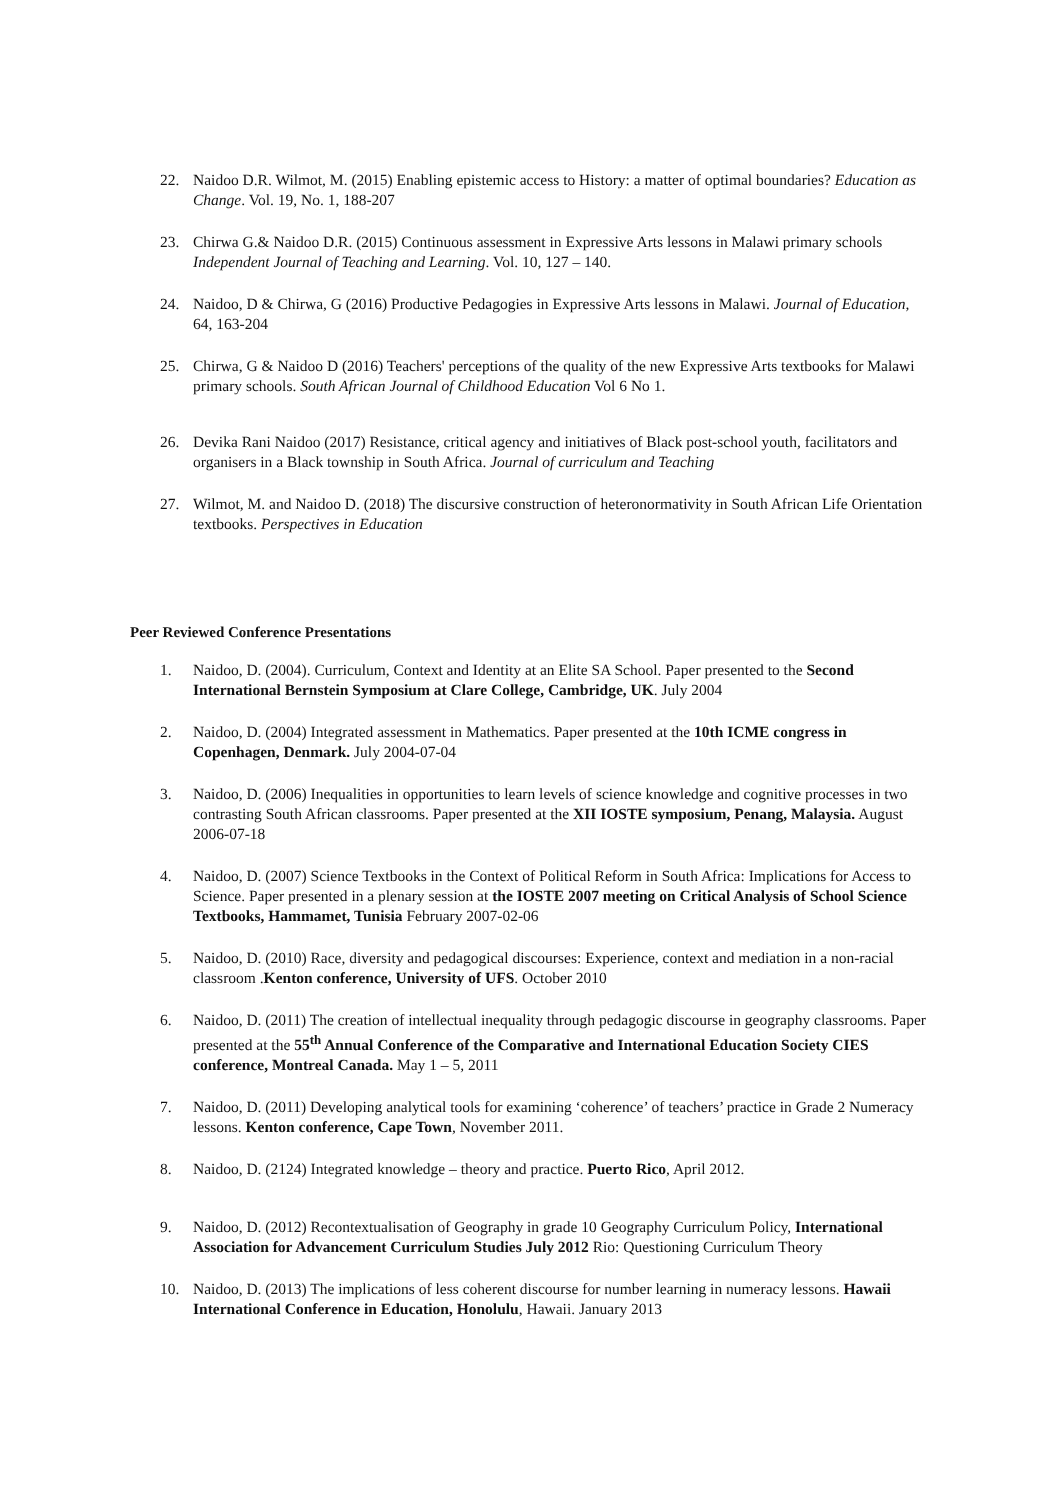22. Naidoo D.R. Wilmot, M. (2015) Enabling epistemic access to History: a matter of optimal boundaries? Education as Change. Vol. 19, No. 1, 188-207
23. Chirwa G.& Naidoo D.R. (2015) Continuous assessment in Expressive Arts lessons in Malawi primary schools Independent Journal of Teaching and Learning. Vol. 10, 127 – 140.
24. Naidoo, D & Chirwa, G (2016) Productive Pedagogies in Expressive Arts lessons in Malawi. Journal of Education, 64, 163-204
25. Chirwa, G & Naidoo D (2016) Teachers' perceptions of the quality of the new Expressive Arts textbooks for Malawi primary schools. South African Journal of Childhood Education Vol 6 No 1.
26. Devika Rani Naidoo (2017) Resistance, critical agency and initiatives of Black post-school youth, facilitators and organisers in a Black township in South Africa. Journal of curriculum and Teaching
27. Wilmot, M. and Naidoo D. (2018) The discursive construction of heteronormativity in South African Life Orientation textbooks. Perspectives in Education
Peer Reviewed Conference Presentations
1. Naidoo, D. (2004). Curriculum, Context and Identity at an Elite SA School. Paper presented to the Second International Bernstein Symposium at Clare College, Cambridge, UK. July 2004
2. Naidoo, D. (2004) Integrated assessment in Mathematics. Paper presented at the 10th ICME congress in Copenhagen, Denmark. July 2004-07-04
3. Naidoo, D. (2006) Inequalities in opportunities to learn levels of science knowledge and cognitive processes in two contrasting South African classrooms. Paper presented at the XII IOSTE symposium, Penang, Malaysia. August 2006-07-18
4. Naidoo, D. (2007) Science Textbooks in the Context of Political Reform in South Africa: Implications for Access to Science. Paper presented in a plenary session at the IOSTE 2007 meeting on Critical Analysis of School Science Textbooks, Hammamet, Tunisia February 2007-02-06
5. Naidoo, D. (2010) Race, diversity and pedagogical discourses: Experience, context and mediation in a non-racial classroom .Kenton conference, University of UFS. October 2010
6. Naidoo, D. (2011) The creation of intellectual inequality through pedagogic discourse in geography classrooms. Paper presented at the 55<sup>th</sup> Annual Conference of the Comparative and International Education Society CIES conference, Montreal Canada. May 1 – 5, 2011
7. Naidoo, D. (2011) Developing analytical tools for examining ‘coherence’ of teachers’ practice in Grade 2 Numeracy lessons. Kenton conference, Cape Town, November 2011.
8. Naidoo, D. (2124) Integrated knowledge – theory and practice. Puerto Rico, April 2012.
9. Naidoo, D. (2012) Recontextualisation of Geography in grade 10 Geography Curriculum Policy, International Association for Advancement Curriculum Studies July 2012 Rio: Questioning Curriculum Theory
10. Naidoo, D. (2013) The implications of less coherent discourse for number learning in numeracy lessons. Hawaii International Conference in Education, Honolulu, Hawaii. January 2013